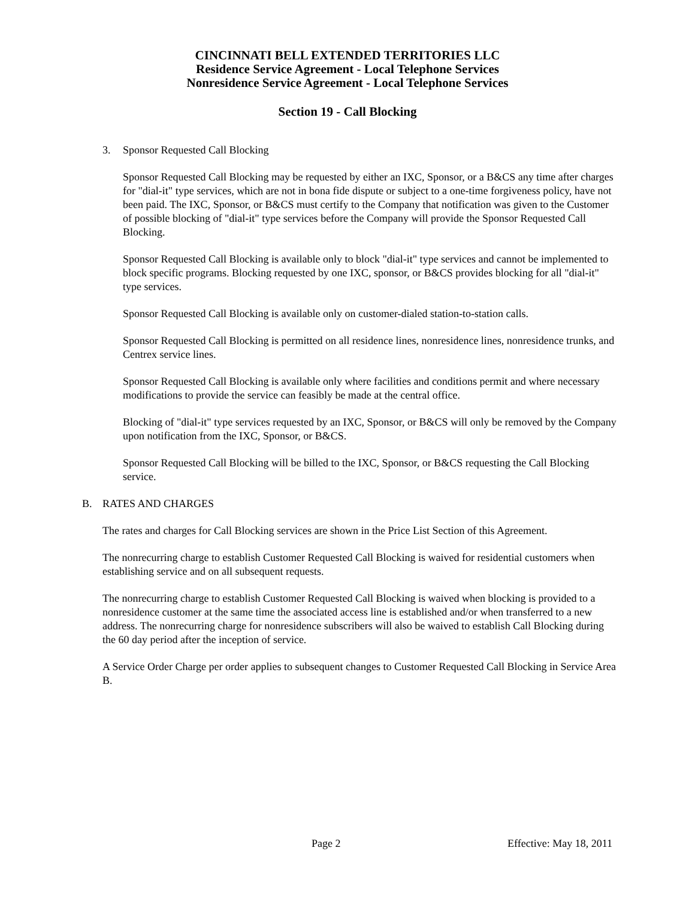CINCINNATI BELL EXTENDED TERRITORIES LLC
Residence Service Agreement - Local Telephone Services
Nonresidence Service Agreement - Local Telephone Services
Section 19 - Call Blocking
3. Sponsor Requested Call Blocking
Sponsor Requested Call Blocking may be requested by either an IXC, Sponsor, or a B&CS any time after charges for "dial-it" type services, which are not in bona fide dispute or subject to a one-time forgiveness policy, have not been paid. The IXC, Sponsor, or B&CS must certify to the Company that notification was given to the Customer of possible blocking of "dial-it" type services before the Company will provide the Sponsor Requested Call Blocking.
Sponsor Requested Call Blocking is available only to block "dial-it" type services and cannot be implemented to block specific programs. Blocking requested by one IXC, sponsor, or B&CS provides blocking for all "dial-it" type services.
Sponsor Requested Call Blocking is available only on customer-dialed station-to-station calls.
Sponsor Requested Call Blocking is permitted on all residence lines, nonresidence lines, nonresidence trunks, and Centrex service lines.
Sponsor Requested Call Blocking is available only where facilities and conditions permit and where necessary modifications to provide the service can feasibly be made at the central office.
Blocking of "dial-it" type services requested by an IXC, Sponsor, or B&CS will only be removed by the Company upon notification from the IXC, Sponsor, or B&CS.
Sponsor Requested Call Blocking will be billed to the IXC, Sponsor, or B&CS requesting the Call Blocking service.
B. RATES AND CHARGES
The rates and charges for Call Blocking services are shown in the Price List Section of this Agreement.
The nonrecurring charge to establish Customer Requested Call Blocking is waived for residential customers when establishing service and on all subsequent requests.
The nonrecurring charge to establish Customer Requested Call Blocking is waived when blocking is provided to a nonresidence customer at the same time the associated access line is established and/or when transferred to a new address. The nonrecurring charge for nonresidence subscribers will also be waived to establish Call Blocking during the 60 day period after the inception of service.
A Service Order Charge per order applies to subsequent changes to Customer Requested Call Blocking in Service Area B.
Page 2 Effective: May 18, 2011